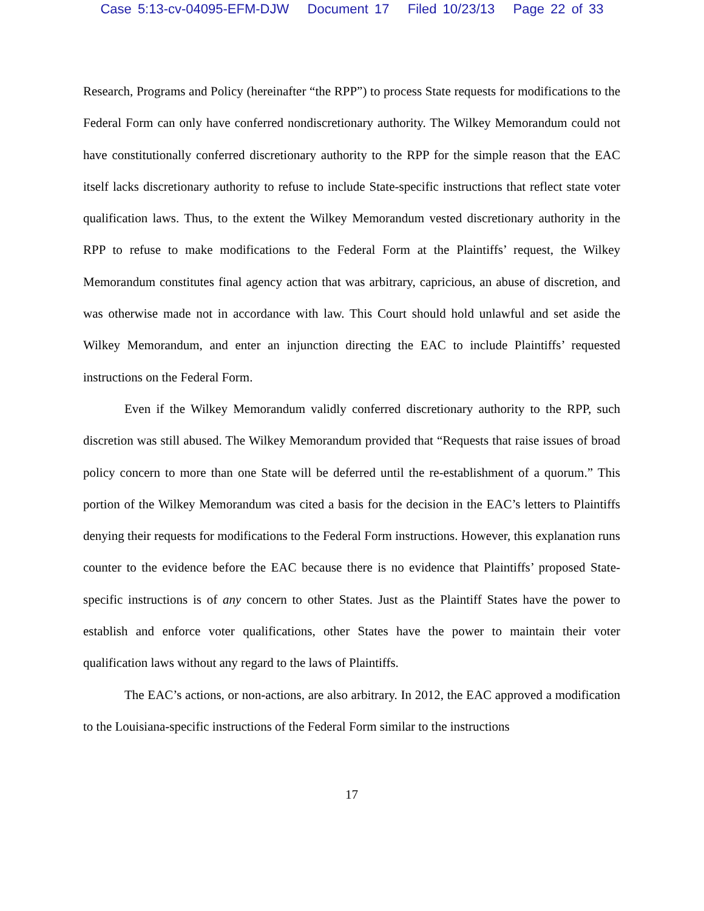Case 5:13-cv-04095-EFM-DJW Document 17 Filed 10/23/13 Page 22 of 33
Research, Programs and Policy (hereinafter “the RPP”) to process State requests for modifications to the Federal Form can only have conferred nondiscretionary authority. The Wilkey Memorandum could not have constitutionally conferred discretionary authority to the RPP for the simple reason that the EAC itself lacks discretionary authority to refuse to include State-specific instructions that reflect state voter qualification laws. Thus, to the extent the Wilkey Memorandum vested discretionary authority in the RPP to refuse to make modifications to the Federal Form at the Plaintiffs’ request, the Wilkey Memorandum constitutes final agency action that was arbitrary, capricious, an abuse of discretion, and was otherwise made not in accordance with law. This Court should hold unlawful and set aside the Wilkey Memorandum, and enter an injunction directing the EAC to include Plaintiffs’ requested instructions on the Federal Form.
Even if the Wilkey Memorandum validly conferred discretionary authority to the RPP, such discretion was still abused. The Wilkey Memorandum provided that “Requests that raise issues of broad policy concern to more than one State will be deferred until the re-establishment of a quorum.” This portion of the Wilkey Memorandum was cited a basis for the decision in the EAC’s letters to Plaintiffs denying their requests for modifications to the Federal Form instructions. However, this explanation runs counter to the evidence before the EAC because there is no evidence that Plaintiffs’ proposed State-specific instructions is of any concern to other States. Just as the Plaintiff States have the power to establish and enforce voter qualifications, other States have the power to maintain their voter qualification laws without any regard to the laws of Plaintiffs.
The EAC’s actions, or non-actions, are also arbitrary. In 2012, the EAC approved a modification to the Louisiana-specific instructions of the Federal Form similar to the instructions
17